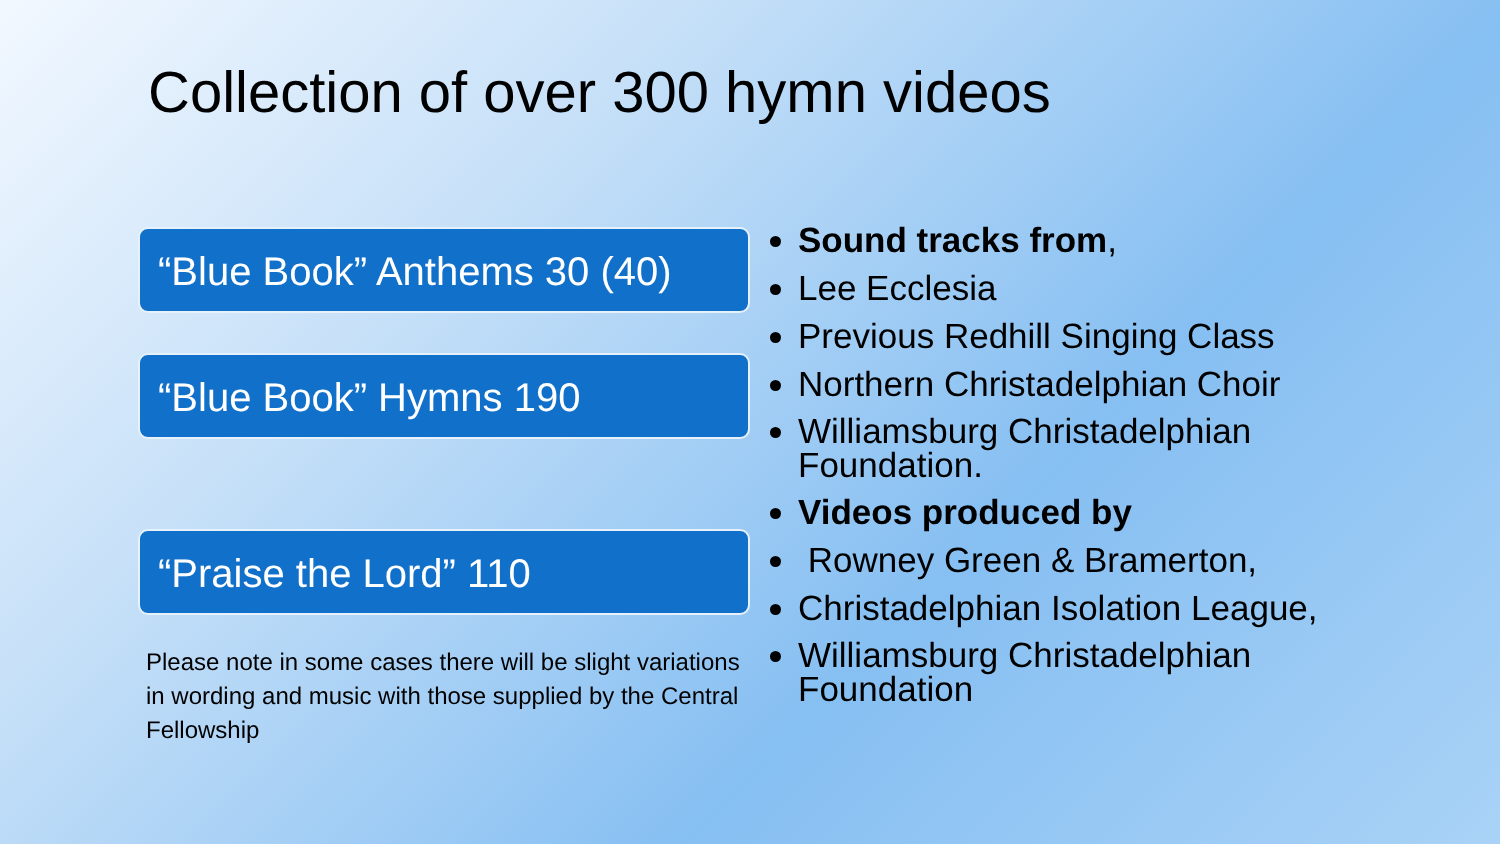Collection of over 300 hymn videos
“Blue Book” Anthems 30 (40)
“Blue Book” Hymns 190
“Praise the Lord” 110
Please note in some cases there will be slight variations in wording and music with those supplied by the Central Fellowship
Sound tracks from,
Lee Ecclesia
Previous Redhill Singing Class
Northern Christadelphian Choir
Williamsburg Christadelphian Foundation.
Videos produced by
Rowney Green & Bramerton,
Christadelphian Isolation League,
Williamsburg Christadelphian Foundation